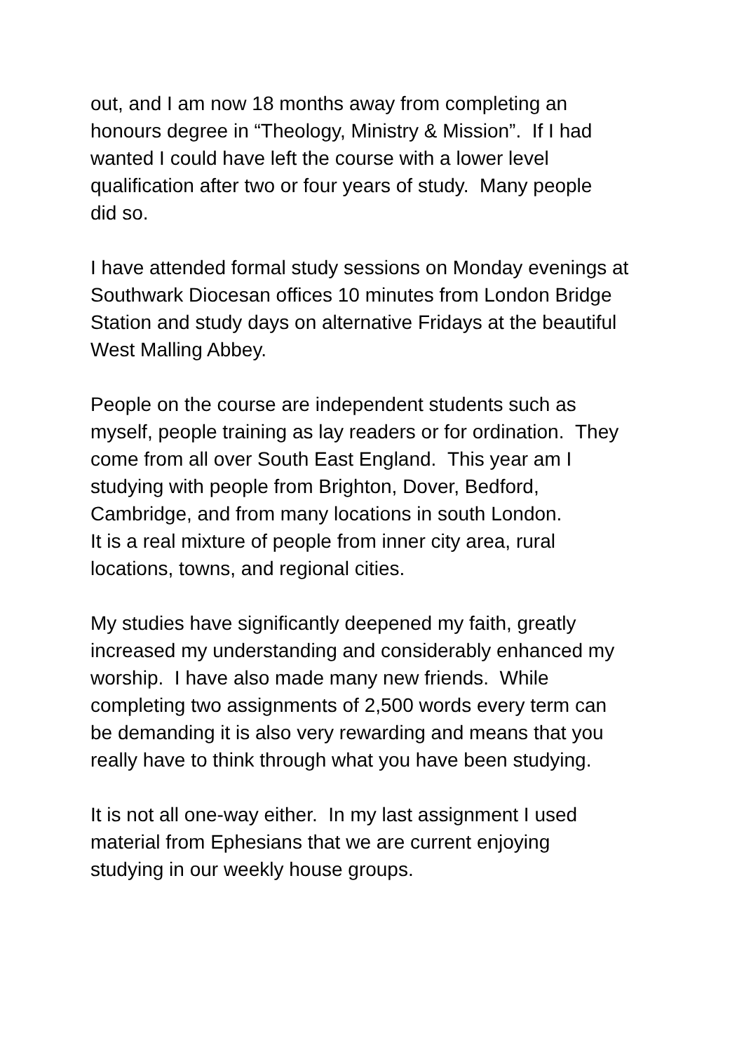out, and I am now 18 months away from completing an
honours degree in “Theology, Ministry & Mission”. If I had
wanted I could have left the course with a lower level
qualification after two or four years of study. Many people
did so.
I have attended formal study sessions on Monday evenings at
Southwark Diocesan offices 10 minutes from London Bridge
Station and study days on alternative Fridays at the beautiful
West Malling Abbey.
People on the course are independent students such as
myself, people training as lay readers or for ordination. They
come from all over South East England. This year am I
studying with people from Brighton, Dover, Bedford,
Cambridge, and from many locations in south London.
It is a real mixture of people from inner city area, rural
locations, towns, and regional cities.
My studies have significantly deepened my faith, greatly
increased my understanding and considerably enhanced my
worship. I have also made many new friends. While
completing two assignments of 2,500 words every term can
be demanding it is also very rewarding and means that you
really have to think through what you have been studying.
It is not all one-way either. In my last assignment I used
material from Ephesians that we are current enjoying
studying in our weekly house groups.